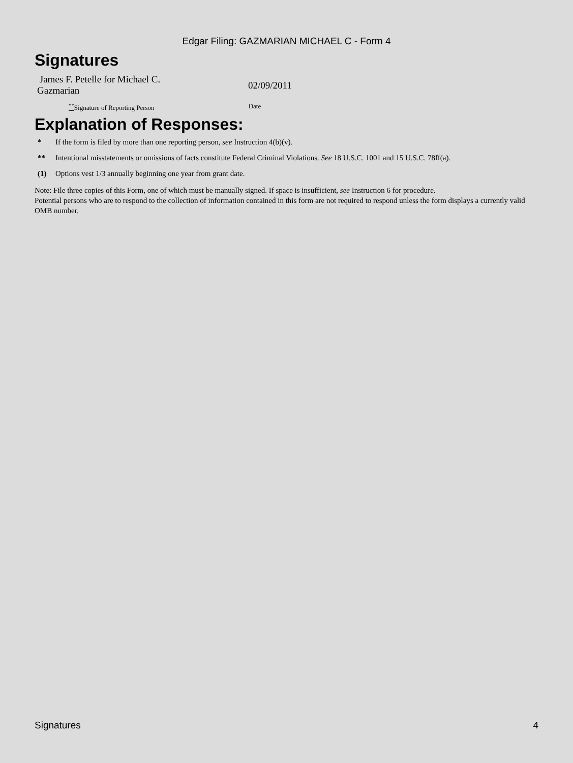Edgar Filing: GAZMARIAN MICHAEL C - Form 4
Signatures
James F. Petelle for Michael C. Gazmarian
02/09/2011
<sup>**</sup> Signature of Reporting Person
Date
Explanation of Responses:
* If the form is filed by more than one reporting person, see Instruction 4(b)(v).
** Intentional misstatements or omissions of facts constitute Federal Criminal Violations. See 18 U.S.C. 1001 and 15 U.S.C. 78ff(a).
(1) Options vest 1/3 annually beginning one year from grant date.
Note: File three copies of this Form, one of which must be manually signed. If space is insufficient, see Instruction 6 for procedure.
Potential persons who are to respond to the collection of information contained in this form are not required to respond unless the form displays a currently valid OMB number.
Signatures 4